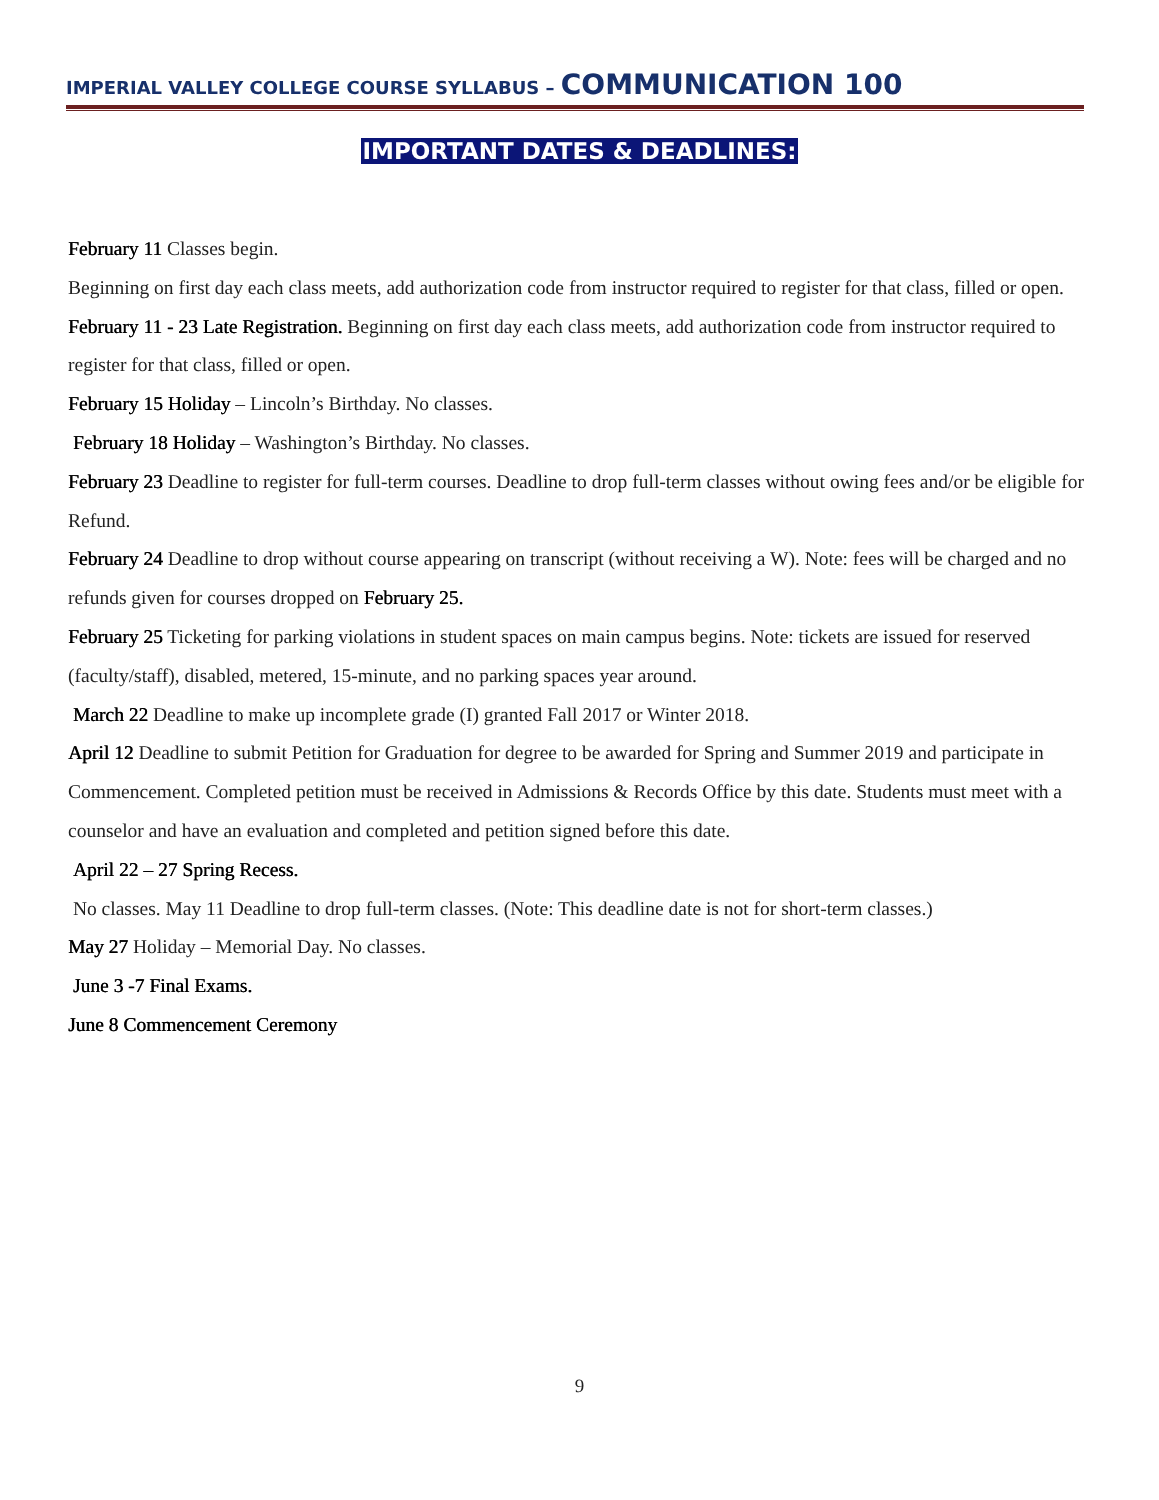IMPERIAL VALLEY COLLEGE COURSE SYLLABUS – COMMUNICATION 100
IMPORTANT DATES & DEADLINES:
February 11 Classes begin.
Beginning on first day each class meets, add authorization code from instructor required to register for that class, filled or open.
February 11 - 23 Late Registration. Beginning on first day each class meets, add authorization code from instructor required to register for that class, filled or open.
February 15 Holiday – Lincoln’s Birthday. No classes.
February 18 Holiday – Washington’s Birthday. No classes.
February 23 Deadline to register for full-term courses. Deadline to drop full-term classes without owing fees and/or be eligible for Refund.
February 24 Deadline to drop without course appearing on transcript (without receiving a W). Note: fees will be charged and no refunds given for courses dropped on February 25.
February 25 Ticketing for parking violations in student spaces on main campus begins. Note: tickets are issued for reserved (faculty/staff), disabled, metered, 15-minute, and no parking spaces year around.
March 22 Deadline to make up incomplete grade (I) granted Fall 2017 or Winter 2018.
April 12 Deadline to submit Petition for Graduation for degree to be awarded for Spring and Summer 2019 and participate in Commencement. Completed petition must be received in Admissions & Records Office by this date. Students must meet with a counselor and have an evaluation and completed and petition signed before this date.
April 22 – 27 Spring Recess.
No classes. May 11 Deadline to drop full-term classes. (Note: This deadline date is not for short-term classes.)
May 27 Holiday – Memorial Day. No classes.
June 3 -7 Final Exams.
June 8 Commencement Ceremony
9